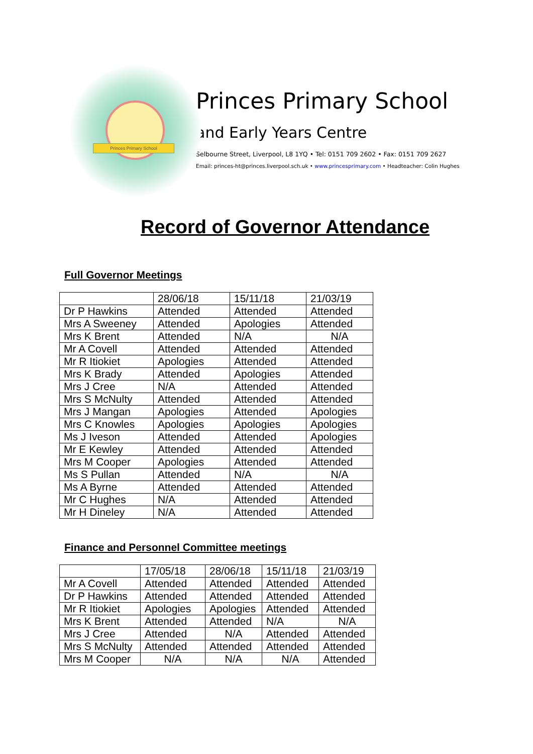Princes Primary School
Princes Primary School
and Early Years Centre
Selbourne Street, Liverpool, L8 1YQ • Tel: 0151 709 2602 • Fax: 0151 709 2627
Email: princes-ht@princes.liverpool.sch.uk • www.princesprimary.com • Headteacher: Colin Hughes
Record of Governor Attendance
Full Governor Meetings
| | 28/06/18 | 15/11/18 | 21/03/19 |
| Dr P Hawkins | Attended | Attended | Attended |
| Mrs A Sweeney | Attended | Apologies | Attended |
| Mrs K Brent | Attended | N/A | N/A |
| Mr A Covell | Attended | Attended | Attended |
| Mr R Itiokiet | Apologies | Attended | Attended |
| Mrs K Brady | Attended | Apologies | Attended |
| Mrs J Cree | N/A | Attended | Attended |
| Mrs S McNulty | Attended | Attended | Attended |
| Mrs J Mangan | Apologies | Attended | Apologies |
| Mrs C Knowles | Apologies | Apologies | Apologies |
| Ms J Iveson | Attended | Attended | Apologies |
| Mr E Kewley | Attended | Attended | Attended |
| Mrs M Cooper | Apologies | Attended | Attended |
| Ms S Pullan | Attended | N/A | N/A |
| Ms A Byrne | Attended | Attended | Attended |
| Mr C Hughes | N/A | Attended | Attended |
| Mr H Dineley | N/A | Attended | Attended |
Finance and Personnel Committee meetings
| | 17/05/18 | 28/06/18 | 15/11/18 | 21/03/19 |
| Mr A Covell | Attended | Attended | Attended | Attended |
| Dr P Hawkins | Attended | Attended | Attended | Attended |
| Mr R Itiokiet | Apologies | Apologies | Attended | Attended |
| Mrs K Brent | Attended | Attended | N/A | N/A |
| Mrs J Cree | Attended | N/A | Attended | Attended |
| Mrs S McNulty | Attended | Attended | Attended | Attended |
| Mrs M Cooper | N/A | N/A | N/A | Attended |